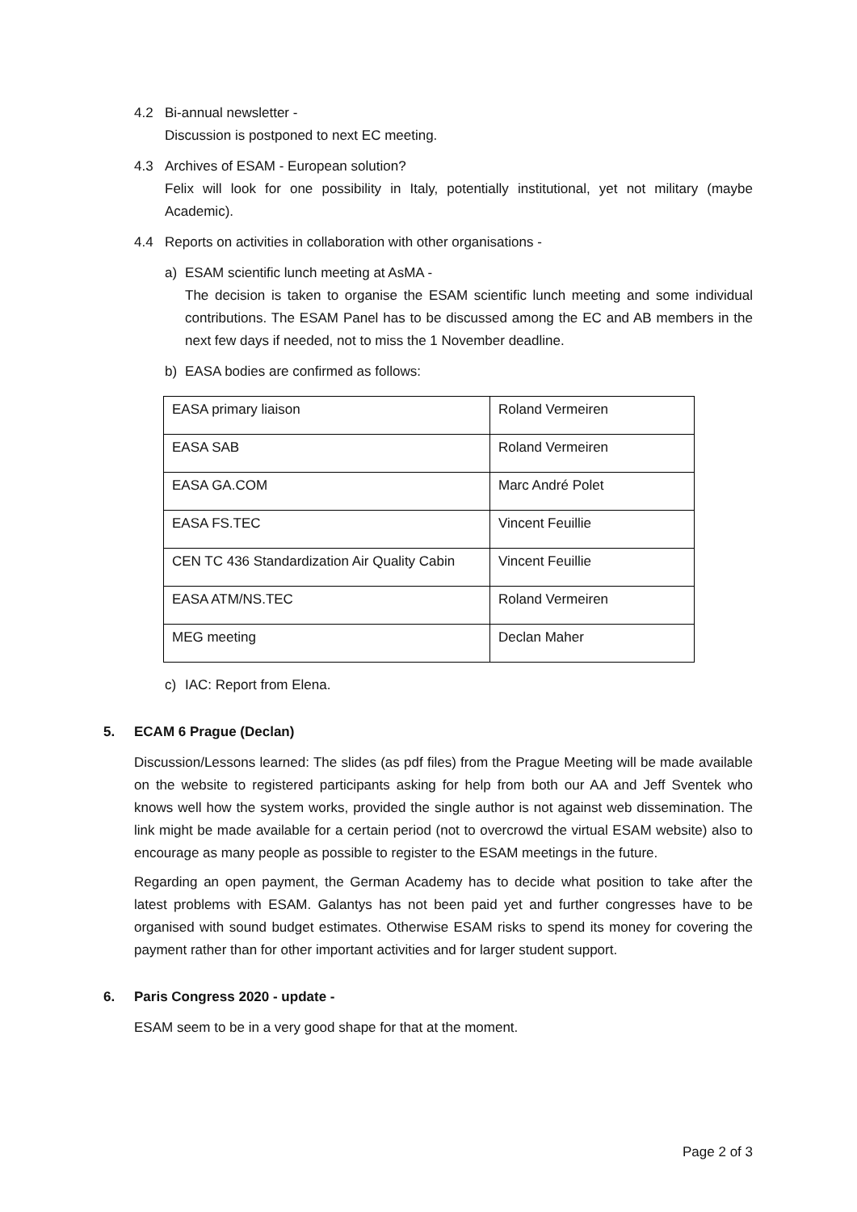4.2 Bi-annual newsletter -
Discussion is postponed to next EC meeting.
4.3 Archives of ESAM - European solution?
Felix will look for one possibility in Italy, potentially institutional, yet not military (maybe Academic).
4.4 Reports on activities in collaboration with other organisations -
a) ESAM scientific lunch meeting at AsMA -
The decision is taken to organise the ESAM scientific lunch meeting and some individual contributions. The ESAM Panel has to be discussed among the EC and AB members in the next few days if needed, not to miss the 1 November deadline.
b) EASA bodies are confirmed as follows:
| EASA primary liaison | Roland Vermeiren |
| EASA SAB | Roland Vermeiren |
| EASA GA.COM | Marc André Polet |
| EASA FS.TEC | Vincent Feuillie |
| CEN TC 436 Standardization Air Quality Cabin | Vincent Feuillie |
| EASA ATM/NS.TEC | Roland Vermeiren |
| MEG meeting | Declan Maher |
c) IAC: Report from Elena.
5. ECAM 6 Prague (Declan)
Discussion/Lessons learned: The slides (as pdf files) from the Prague Meeting will be made available on the website to registered participants asking for help from both our AA and Jeff Sventek who knows well how the system works, provided the single author is not against web dissemination. The link might be made available for a certain period (not to overcrowd the virtual ESAM website) also to encourage as many people as possible to register to the ESAM meetings in the future.
Regarding an open payment, the German Academy has to decide what position to take after the latest problems with ESAM. Galantys has not been paid yet and further congresses have to be organised with sound budget estimates. Otherwise ESAM risks to spend its money for covering the payment rather than for other important activities and for larger student support.
6. Paris Congress 2020 - update -
ESAM seem to be in a very good shape for that at the moment.
Page 2 of 3